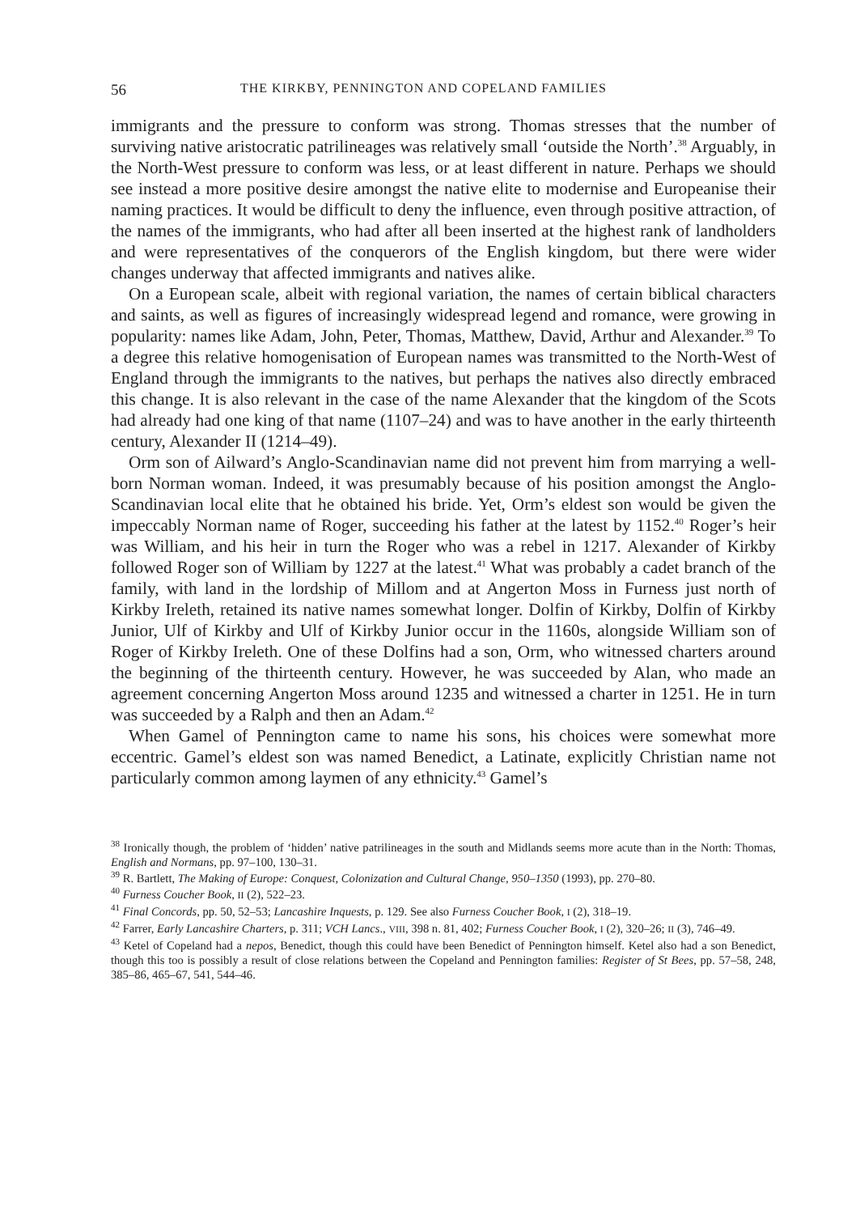56 THE KIRKBY, PENNINGTON AND COPELAND FAMILIES
immigrants and the pressure to conform was strong. Thomas stresses that the number of surviving native aristocratic patrilineages was relatively small ‘outside the North’.<sup>38</sup> Arguably, in the North-West pressure to conform was less, or at least different in nature. Perhaps we should see instead a more positive desire amongst the native elite to modernise and Europeanise their naming practices. It would be difficult to deny the influence, even through positive attraction, of the names of the immigrants, who had after all been inserted at the highest rank of landholders and were representatives of the conquerors of the English kingdom, but there were wider changes underway that affected immigrants and natives alike.
On a European scale, albeit with regional variation, the names of certain biblical characters and saints, as well as figures of increasingly widespread legend and romance, were growing in popularity: names like Adam, John, Peter, Thomas, Matthew, David, Arthur and Alexander.<sup>39</sup> To a degree this relative homogenisation of European names was transmitted to the North-West of England through the immigrants to the natives, but perhaps the natives also directly embraced this change. It is also relevant in the case of the name Alexander that the kingdom of the Scots had already had one king of that name (1107–24) and was to have another in the early thirteenth century, Alexander II (1214–49).
Orm son of Ailward’s Anglo-Scandinavian name did not prevent him from marrying a well-born Norman woman. Indeed, it was presumably because of his position amongst the Anglo-Scandinavian local elite that he obtained his bride. Yet, Orm’s eldest son would be given the impeccably Norman name of Roger, succeeding his father at the latest by 1152.<sup>40</sup> Roger’s heir was William, and his heir in turn the Roger who was a rebel in 1217. Alexander of Kirkby followed Roger son of William by 1227 at the latest.<sup>41</sup> What was probably a cadet branch of the family, with land in the lordship of Millom and at Angerton Moss in Furness just north of Kirkby Ireleth, retained its native names somewhat longer. Dolfin of Kirkby, Dolfin of Kirkby Junior, Ulf of Kirkby and Ulf of Kirkby Junior occur in the 1160s, alongside William son of Roger of Kirkby Ireleth. One of these Dolfins had a son, Orm, who witnessed charters around the beginning of the thirteenth century. However, he was succeeded by Alan, who made an agreement concerning Angerton Moss around 1235 and witnessed a charter in 1251. He in turn was succeeded by a Ralph and then an Adam.<sup>42</sup>
When Gamel of Pennington came to name his sons, his choices were somewhat more eccentric. Gamel’s eldest son was named Benedict, a Latinate, explicitly Christian name not particularly common among laymen of any ethnicity.<sup>43</sup> Gamel’s
<sup>38</sup> Ironically though, the problem of ‘hidden’ native patrilineages in the south and Midlands seems more acute than in the North: Thomas, English and Normans, pp. 97–100, 130–31.
<sup>39</sup> R. Bartlett, The Making of Europe: Conquest, Colonization and Cultural Change, 950–1350 (1993), pp. 270–80.
<sup>40</sup> Furness Coucher Book, II (2), 522–23.
<sup>41</sup> Final Concords, pp. 50, 52–53; Lancashire Inquests, p. 129. See also Furness Coucher Book, I (2), 318–19.
<sup>42</sup> Farrer, Early Lancashire Charters, p. 311; VCH Lancs., VIII, 398 n. 81, 402; Furness Coucher Book, I (2), 320–26; II (3), 746–49.
<sup>43</sup> Ketel of Copeland had a nepos, Benedict, though this could have been Benedict of Pennington himself. Ketel also had a son Benedict, though this too is possibly a result of close relations between the Copeland and Pennington families: Register of St Bees, pp. 57–58, 248, 385–86, 465–67, 541, 544–46.